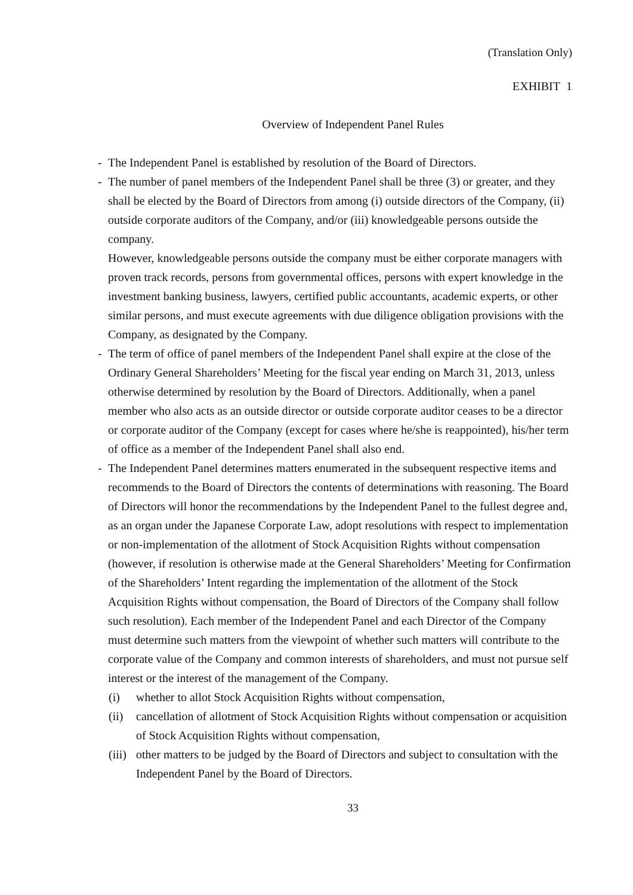(Translation Only)
EXHIBIT 1
Overview of Independent Panel Rules
- The Independent Panel is established by resolution of the Board of Directors.
- The number of panel members of the Independent Panel shall be three (3) or greater, and they shall be elected by the Board of Directors from among (i) outside directors of the Company, (ii) outside corporate auditors of the Company, and/or (iii) knowledgeable persons outside the company.
However, knowledgeable persons outside the company must be either corporate managers with proven track records, persons from governmental offices, persons with expert knowledge in the investment banking business, lawyers, certified public accountants, academic experts, or other similar persons, and must execute agreements with due diligence obligation provisions with the Company, as designated by the Company.
- The term of office of panel members of the Independent Panel shall expire at the close of the Ordinary General Shareholders’ Meeting for the fiscal year ending on March 31, 2013, unless otherwise determined by resolution by the Board of Directors. Additionally, when a panel member who also acts as an outside director or outside corporate auditor ceases to be a director or corporate auditor of the Company (except for cases where he/she is reappointed), his/her term of office as a member of the Independent Panel shall also end.
- The Independent Panel determines matters enumerated in the subsequent respective items and recommends to the Board of Directors the contents of determinations with reasoning. The Board of Directors will honor the recommendations by the Independent Panel to the fullest degree and, as an organ under the Japanese Corporate Law, adopt resolutions with respect to implementation or non-implementation of the allotment of Stock Acquisition Rights without compensation (however, if resolution is otherwise made at the General Shareholders’ Meeting for Confirmation of the Shareholders’ Intent regarding the implementation of the allotment of the Stock Acquisition Rights without compensation, the Board of Directors of the Company shall follow such resolution). Each member of the Independent Panel and each Director of the Company must determine such matters from the viewpoint of whether such matters will contribute to the corporate value of the Company and common interests of shareholders, and must not pursue self interest or the interest of the management of the Company.
(i) whether to allot Stock Acquisition Rights without compensation,
(ii)
cancellation of allotment of Stock Acquisition Rights without compensation or acquisition of Stock Acquisition Rights without compensation,
(iii)
other matters to be judged by the Board of Directors and subject to consultation with the Independent Panel by the Board of Directors.
33